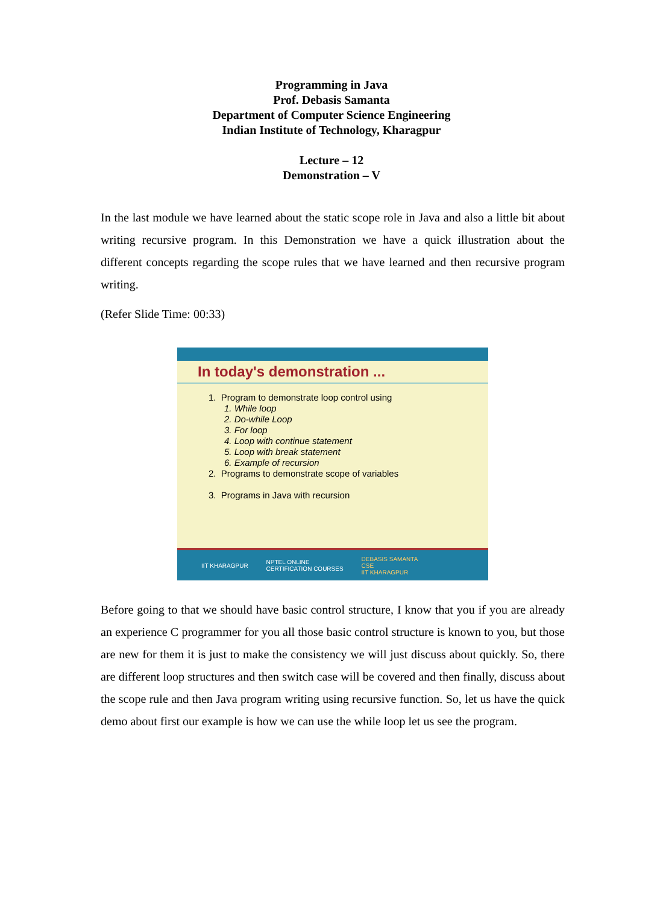Programming in Java
Prof. Debasis Samanta
Department of Computer Science Engineering
Indian Institute of Technology, Kharagpur
Lecture – 12
Demonstration – V
In the last module we have learned about the static scope role in Java and also a little bit about writing recursive program. In this Demonstration we have a quick illustration about the different concepts regarding the scope rules that we have learned and then recursive program writing.
(Refer Slide Time: 00:33)
In today's demonstration ...
1. Program to demonstrate loop control using
1. While loop
2. Do-while Loop
3. For loop
4. Loop with continue statement
5. Loop with break statement
6. Example of recursion
2. Programs to demonstrate scope of variables
3. Programs in Java with recursion
IIT KHARAGPUR NPTEL ONLINE
CERTIFICATION COURSES DEBASIS SAMANTA
CSE
IIT KHARAGPUR
Before going to that we should have basic control structure, I know that you if you are already an experience C programmer for you all those basic control structure is known to you, but those are new for them it is just to make the consistency we will just discuss about quickly. So, there are different loop structures and then switch case will be covered and then finally, discuss about the scope rule and then Java program writing using recursive function. So, let us have the quick demo about first our example is how we can use the while loop let us see the program.